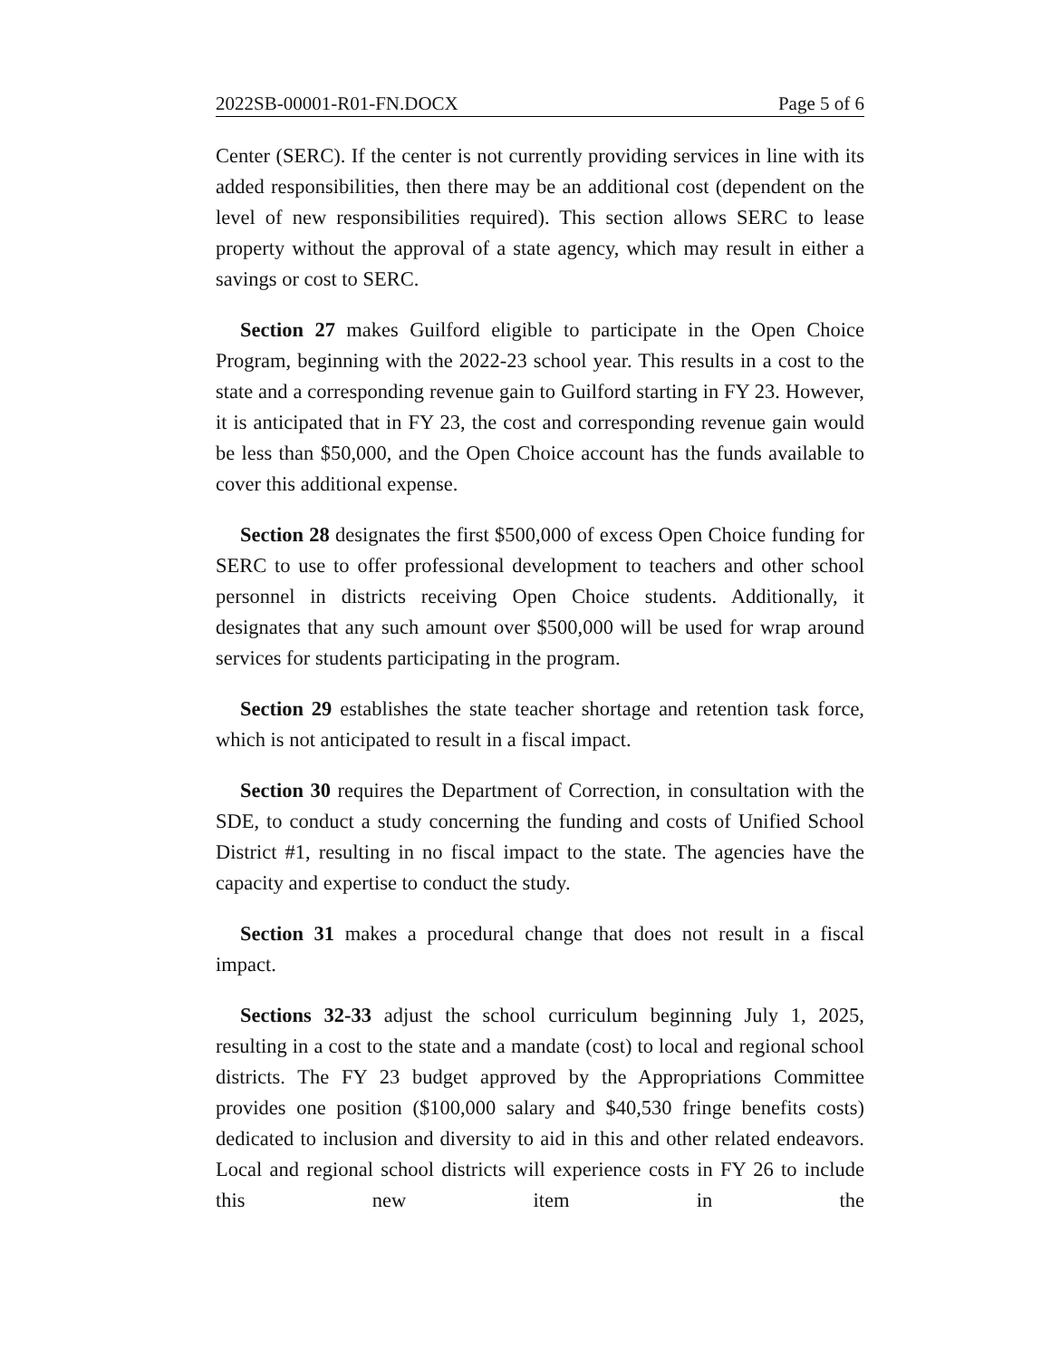2022SB-00001-R01-FN.DOCX Page 5 of 6
Center (SERC). If the center is not currently providing services in line with its added responsibilities, then there may be an additional cost (dependent on the level of new responsibilities required). This section allows SERC to lease property without the approval of a state agency, which may result in either a savings or cost to SERC.
Section 27 makes Guilford eligible to participate in the Open Choice Program, beginning with the 2022-23 school year. This results in a cost to the state and a corresponding revenue gain to Guilford starting in FY 23. However, it is anticipated that in FY 23, the cost and corresponding revenue gain would be less than $50,000, and the Open Choice account has the funds available to cover this additional expense.
Section 28 designates the first $500,000 of excess Open Choice funding for SERC to use to offer professional development to teachers and other school personnel in districts receiving Open Choice students. Additionally, it designates that any such amount over $500,000 will be used for wrap around services for students participating in the program.
Section 29 establishes the state teacher shortage and retention task force, which is not anticipated to result in a fiscal impact.
Section 30 requires the Department of Correction, in consultation with the SDE, to conduct a study concerning the funding and costs of Unified School District #1, resulting in no fiscal impact to the state. The agencies have the capacity and expertise to conduct the study.
Section 31 makes a procedural change that does not result in a fiscal impact.
Sections 32-33 adjust the school curriculum beginning July 1, 2025, resulting in a cost to the state and a mandate (cost) to local and regional school districts. The FY 23 budget approved by the Appropriations Committee provides one position ($100,000 salary and $40,530 fringe benefits costs) dedicated to inclusion and diversity to aid in this and other related endeavors. Local and regional school districts will experience costs in FY 26 to include this new item in the